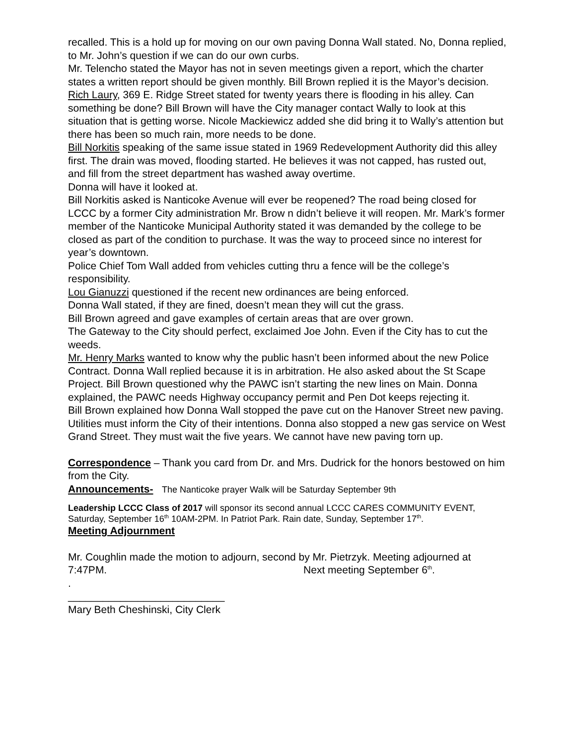recalled. This is a hold up for moving on our own paving Donna Wall stated. No, Donna replied, to Mr. John’s question if we can do our own curbs.
Mr. Telencho stated the Mayor has not in seven meetings given a report, which the charter states a written report should be given monthly. Bill Brown replied it is the Mayor’s decision.
Rich Laury, 369 E. Ridge Street stated for twenty years there is flooding in his alley. Can something be done? Bill Brown will have the City manager contact Wally to look at this situation that is getting worse. Nicole Mackiewicz added she did bring it to Wally’s attention but there has been so much rain, more needs to be done.
Bill Norkitis speaking of the same issue stated in 1969 Redevelopment Authority did this alley first. The drain was moved, flooding started. He believes it was not capped, has rusted out, and fill from the street department has washed away overtime.
Donna will have it looked at.
Bill Norkitis asked is Nanticoke Avenue will ever be reopened? The road being closed for LCCC by a former City administration Mr. Brow n didn’t believe it will reopen. Mr. Mark’s former member of the Nanticoke Municipal Authority stated it was demanded by the college to be closed as part of the condition to purchase. It was the way to proceed since no interest for year’s downtown.
Police Chief Tom Wall added from vehicles cutting thru a fence will be the college’s responsibility.
Lou Gianuzzi questioned if the recent new ordinances are being enforced.
Donna Wall stated, if they are fined, doesn’t mean they will cut the grass.
Bill Brown agreed and gave examples of certain areas that are over grown.
The Gateway to the City should perfect, exclaimed Joe John. Even if the City has to cut the weeds.
Mr. Henry Marks wanted to know why the public hasn’t been informed about the new Police Contract. Donna Wall replied because it is in arbitration. He also asked about the St Scape Project. Bill Brown questioned why the PAWC isn’t starting the new lines on Main. Donna explained, the PAWC needs Highway occupancy permit and Pen Dot keeps rejecting it.
Bill Brown explained how Donna Wall stopped the pave cut on the Hanover Street new paving. Utilities must inform the City of their intentions. Donna also stopped a new gas service on West Grand Street. They must wait the five years. We cannot have new paving torn up.
Correspondence – Thank you card from Dr. and Mrs. Dudrick for the honors bestowed on him from the City.
Announcements- The Nanticoke prayer Walk will be Saturday September 9th
Leadership LCCC Class of 2017 will sponsor its second annual LCCC CARES COMMUNITY EVENT, Saturday, September 16<sup>th</sup> 10AM-2PM. In Patriot Park. Rain date, Sunday, September 17<sup>th</sup>.
Meeting Adjournment
Mr. Coughlin made the motion to adjourn, second by Mr. Pietrzyk. Meeting adjourned at 7:47PM. Next meeting September 6<sup>th</sup>.
.
___________________________
Mary Beth Cheshinski, City Clerk